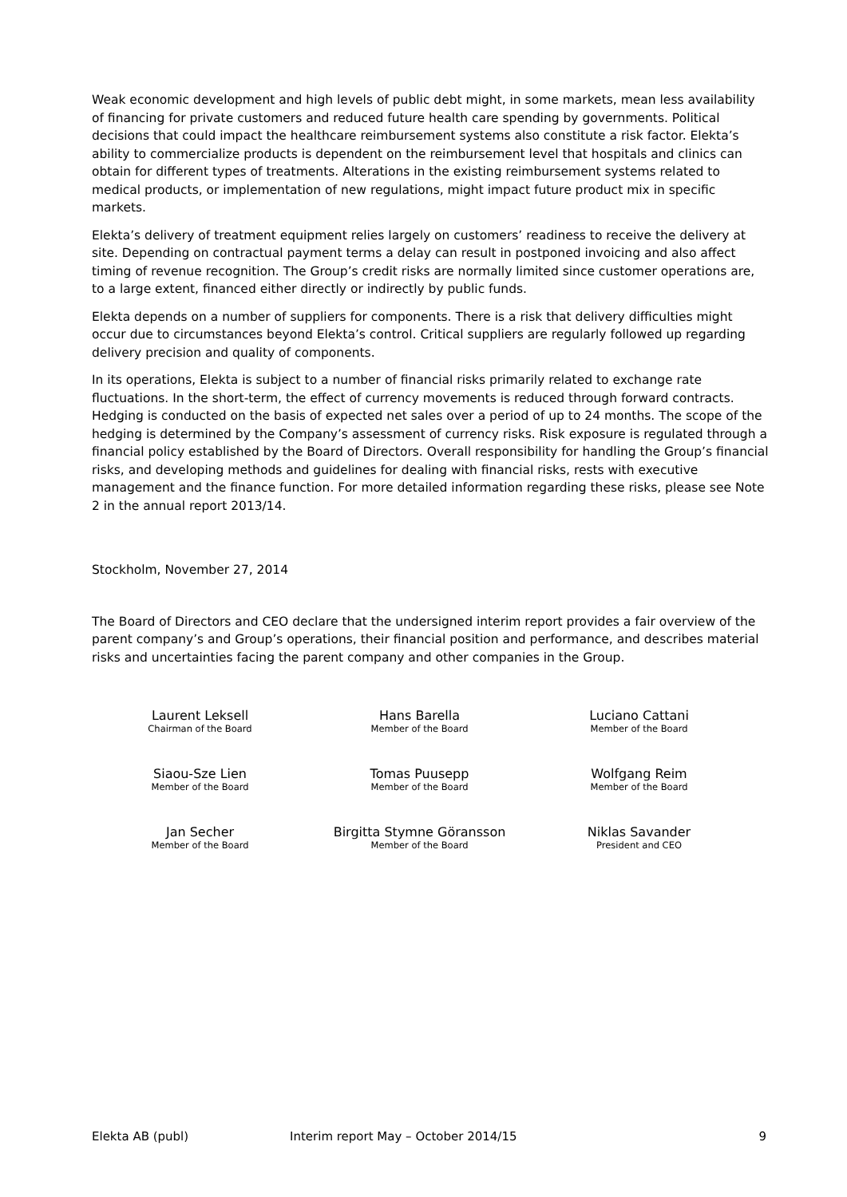Weak economic development and high levels of public debt might, in some markets, mean less availability of financing for private customers and reduced future health care spending by governments. Political decisions that could impact the healthcare reimbursement systems also constitute a risk factor. Elekta’s ability to commercialize products is dependent on the reimbursement level that hospitals and clinics can obtain for different types of treatments. Alterations in the existing reimbursement systems related to medical products, or implementation of new regulations, might impact future product mix in specific markets.
Elekta’s delivery of treatment equipment relies largely on customers’ readiness to receive the delivery at site. Depending on contractual payment terms a delay can result in postponed invoicing and also affect timing of revenue recognition. The Group’s credit risks are normally limited since customer operations are, to a large extent, financed either directly or indirectly by public funds.
Elekta depends on a number of suppliers for components. There is a risk that delivery difficulties might occur due to circumstances beyond Elekta’s control. Critical suppliers are regularly followed up regarding delivery precision and quality of components.
In its operations, Elekta is subject to a number of financial risks primarily related to exchange rate fluctuations. In the short-term, the effect of currency movements is reduced through forward contracts. Hedging is conducted on the basis of expected net sales over a period of up to 24 months. The scope of the hedging is determined by the Company’s assessment of currency risks. Risk exposure is regulated through a financial policy established by the Board of Directors. Overall responsibility for handling the Group’s financial risks, and developing methods and guidelines for dealing with financial risks, rests with executive management and the finance function. For more detailed information regarding these risks, please see Note 2 in the annual report 2013/14.
Stockholm, November 27, 2014
The Board of Directors and CEO declare that the undersigned interim report provides a fair overview of the parent company’s and Group’s operations, their financial position and performance, and describes material risks and uncertainties facing the parent company and other companies in the Group.
Laurent Leksell
Chairman of the Board
Hans Barella
Member of the Board
Luciano Cattani
Member of the Board
Siaou-Sze Lien
Member of the Board
Tomas Puusepp
Member of the Board
Wolfgang Reim
Member of the Board
Jan Secher
Member of the Board
Birgitta Stymne Göransson
Member of the Board
Niklas Savander
President and CEO
Elekta AB (publ) Interim report May – October 2014/15 9